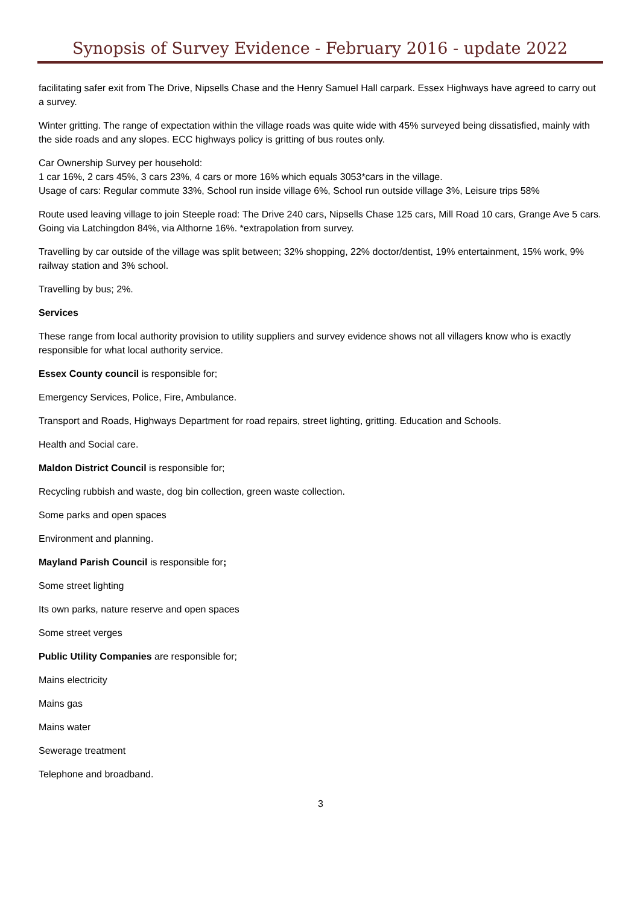Synopsis of Survey Evidence - February 2016 - update 2022
facilitating safer exit from The Drive, Nipsells Chase and the Henry Samuel Hall carpark. Essex Highways have agreed to carry out a survey.
Winter gritting. The range of expectation within the village roads was quite wide with 45% surveyed being dissatisfied, mainly with the side roads and any slopes. ECC highways policy is gritting of bus routes only.
Car Ownership Survey per household:
1 car 16%, 2 cars 45%, 3 cars 23%, 4 cars or more 16% which equals 3053*cars in the village.
Usage of cars: Regular commute 33%, School run inside village 6%, School run outside village 3%, Leisure trips 58%
Route used leaving village to join Steeple road: The Drive 240 cars, Nipsells Chase 125 cars, Mill Road 10 cars, Grange Ave 5 cars. Going via Latchingdon 84%, via Althorne 16%. *extrapolation from survey.
Travelling by car outside of the village was split between; 32% shopping, 22% doctor/dentist, 19% entertainment, 15% work, 9% railway station and 3% school.
Travelling by bus; 2%.
Services
These range from local authority provision to utility suppliers and survey evidence shows not all villagers know who is exactly responsible for what local authority service.
Essex County council is responsible for;
Emergency Services, Police, Fire, Ambulance.
Transport and Roads, Highways Department for road repairs, street lighting, gritting. Education and Schools.
Health and Social care.
Maldon District Council is responsible for;
Recycling rubbish and waste, dog bin collection, green waste collection.
Some parks and open spaces
Environment and planning.
Mayland Parish Council is responsible for;
Some street lighting
Its own parks, nature reserve and open spaces
Some street verges
Public Utility Companies are responsible for;
Mains electricity
Mains gas
Mains water
Sewerage treatment
Telephone and broadband.
3